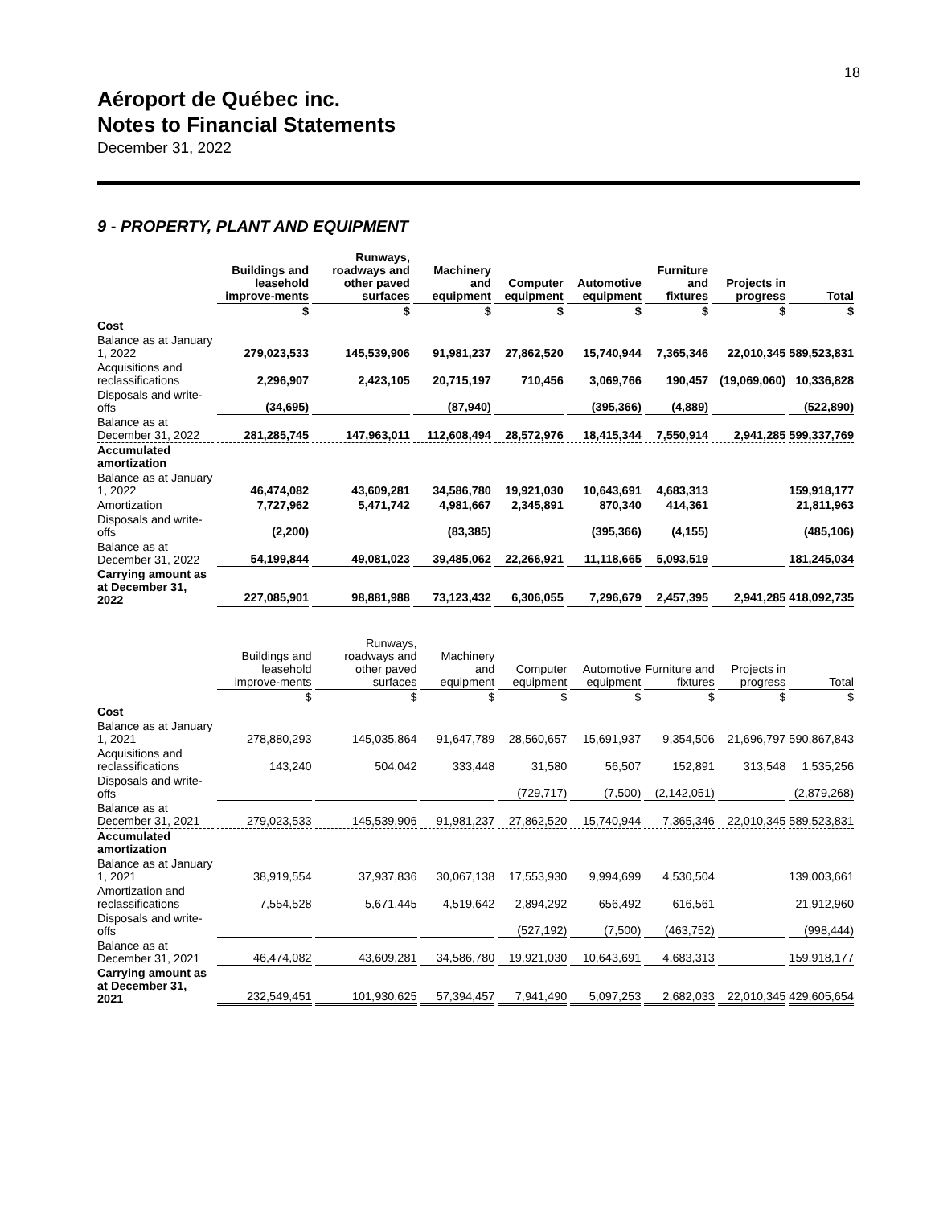18
Aéroport de Québec inc.
Notes to Financial Statements
December 31, 2022
9 - PROPERTY, PLANT AND EQUIPMENT
| | Buildings and leasehold improve-ments | Runways, roadways and other paved surfaces | Machinery and equipment | Computer equipment | Automotive equipment | Furniture and fixtures | Projects in progress | Total |
| | $ | $ | $ | $ | $ | $ | $ | $ |
| Cost | | | | | | | | |
| Balance as at January 1, 2022 | 279,023,533 | 145,539,906 | 91,981,237 | 27,862,520 | 15,740,944 | 7,365,346 | 22,010,345 | 589,523,831 |
| Acquisitions and reclassifications | 2,296,907 | 2,423,105 | 20,715,197 | 710,456 | 3,069,766 | 190,457 | (19,069,060) | 10,336,828 |
| Disposals and write-offs | (34,695) | | (87,940) | | (395,366) | (4,889) | | (522,890) |
| Balance as at December 31, 2022 | 281,285,745 | 147,963,011 | 112,608,494 | 28,572,976 | 18,415,344 | 7,550,914 | 2,941,285 | 599,337,769 |
| Accumulated amortization | | | | | | | | |
| Balance as at January 1, 2022 | 46,474,082 | 43,609,281 | 34,586,780 | 19,921,030 | 10,643,691 | 4,683,313 | | 159,918,177 |
| Amortization | 7,727,962 | 5,471,742 | 4,981,667 | 2,345,891 | 870,340 | 414,361 | | 21,811,963 |
| Disposals and write-offs | (2,200) | | (83,385) | | (395,366) | (4,155) | | (485,106) |
| Balance as at December 31, 2022 | 54,199,844 | 49,081,023 | 39,485,062 | 22,266,921 | 11,118,665 | 5,093,519 | | 181,245,034 |
| Carrying amount as at December 31, 2022 | 227,085,901 | 98,881,988 | 73,123,432 | 6,306,055 | 7,296,679 | 2,457,395 | 2,941,285 | 418,092,735 |
| | Buildings and leasehold improve-ments | Runways, roadways and other paved surfaces | Machinery and equipment | Computer equipment | Automotive equipment | Furniture and fixtures | Projects in progress | Total |
| | $ | $ | $ | $ | $ | $ | $ | $ |
| Cost | | | | | | | | |
| Balance as at January 1, 2021 | 278,880,293 | 145,035,864 | 91,647,789 | 28,560,657 | 15,691,937 | 9,354,506 | 21,696,797 | 590,867,843 |
| Acquisitions and reclassifications | 143,240 | 504,042 | 333,448 | 31,580 | 56,507 | 152,891 | 313,548 | 1,535,256 |
| Disposals and write-offs | | | | (729,717) | (7,500) | (2,142,051) | | (2,879,268) |
| Balance as at December 31, 2021 | 279,023,533 | 145,539,906 | 91,981,237 | 27,862,520 | 15,740,944 | 7,365,346 | 22,010,345 | 589,523,831 |
| Accumulated amortization | | | | | | | | |
| Balance as at January 1, 2021 | 38,919,554 | 37,937,836 | 30,067,138 | 17,553,930 | 9,994,699 | 4,530,504 | | 139,003,661 |
| Amortization and reclassifications | 7,554,528 | 5,671,445 | 4,519,642 | 2,894,292 | 656,492 | 616,561 | | 21,912,960 |
| Disposals and write-offs | | | | (527,192) | (7,500) | (463,752) | | (998,444) |
| Balance as at December 31, 2021 | 46,474,082 | 43,609,281 | 34,586,780 | 19,921,030 | 10,643,691 | 4,683,313 | | 159,918,177 |
| Carrying amount as at December 31, 2021 | 232,549,451 | 101,930,625 | 57,394,457 | 7,941,490 | 5,097,253 | 2,682,033 | 22,010,345 | 429,605,654 |